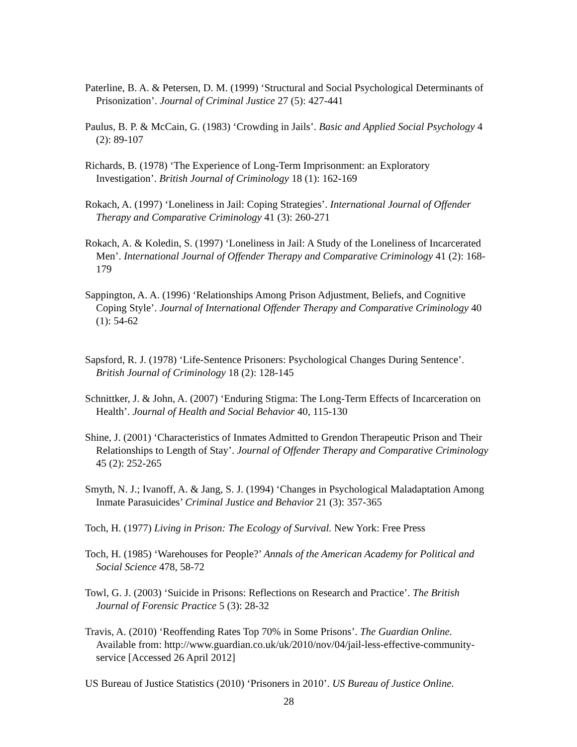Paterline, B. A. & Petersen, D. M. (1999) ‘Structural and Social Psychological Determinants of Prisonization’. Journal of Criminal Justice 27 (5): 427-441
Paulus, B. P. & McCain, G. (1983) ‘Crowding in Jails’. Basic and Applied Social Psychology 4 (2): 89-107
Richards, B. (1978) ‘The Experience of Long-Term Imprisonment: an Exploratory Investigation’. British Journal of Criminology 18 (1): 162-169
Rokach, A. (1997) ‘Loneliness in Jail: Coping Strategies’. International Journal of Offender Therapy and Comparative Criminology 41 (3): 260-271
Rokach, A. & Koledin, S. (1997) ‘Loneliness in Jail: A Study of the Loneliness of Incarcerated Men’. International Journal of Offender Therapy and Comparative Criminology 41 (2): 168-179
Sappington, A. A. (1996) ‘Relationships Among Prison Adjustment, Beliefs, and Cognitive Coping Style’. Journal of International Offender Therapy and Comparative Criminology 40 (1): 54-62
Sapsford, R. J. (1978) ‘Life-Sentence Prisoners: Psychological Changes During Sentence’. British Journal of Criminology 18 (2): 128-145
Schnittker, J. & John, A. (2007) ‘Enduring Stigma: The Long-Term Effects of Incarceration on Health’. Journal of Health and Social Behavior 40, 115-130
Shine, J. (2001) ‘Characteristics of Inmates Admitted to Grendon Therapeutic Prison and Their Relationships to Length of Stay’. Journal of Offender Therapy and Comparative Criminology 45 (2): 252-265
Smyth, N. J.; Ivanoff, A. & Jang, S. J. (1994) ‘Changes in Psychological Maladaptation Among Inmate Parasuicides’ Criminal Justice and Behavior 21 (3): 357-365
Toch, H. (1977) Living in Prison: The Ecology of Survival. New York: Free Press
Toch, H. (1985) ‘Warehouses for People?’ Annals of the American Academy for Political and Social Science 478, 58-72
Towl, G. J. (2003) ‘Suicide in Prisons: Reflections on Research and Practice’. The British Journal of Forensic Practice 5 (3): 28-32
Travis, A. (2010) ‘Reoffending Rates Top 70% in Some Prisons’. The Guardian Online. Available from: http://www.guardian.co.uk/uk/2010/nov/04/jail-less-effective-community-service [Accessed 26 April 2012]
US Bureau of Justice Statistics (2010) ‘Prisoners in 2010’. US Bureau of Justice Online.
28